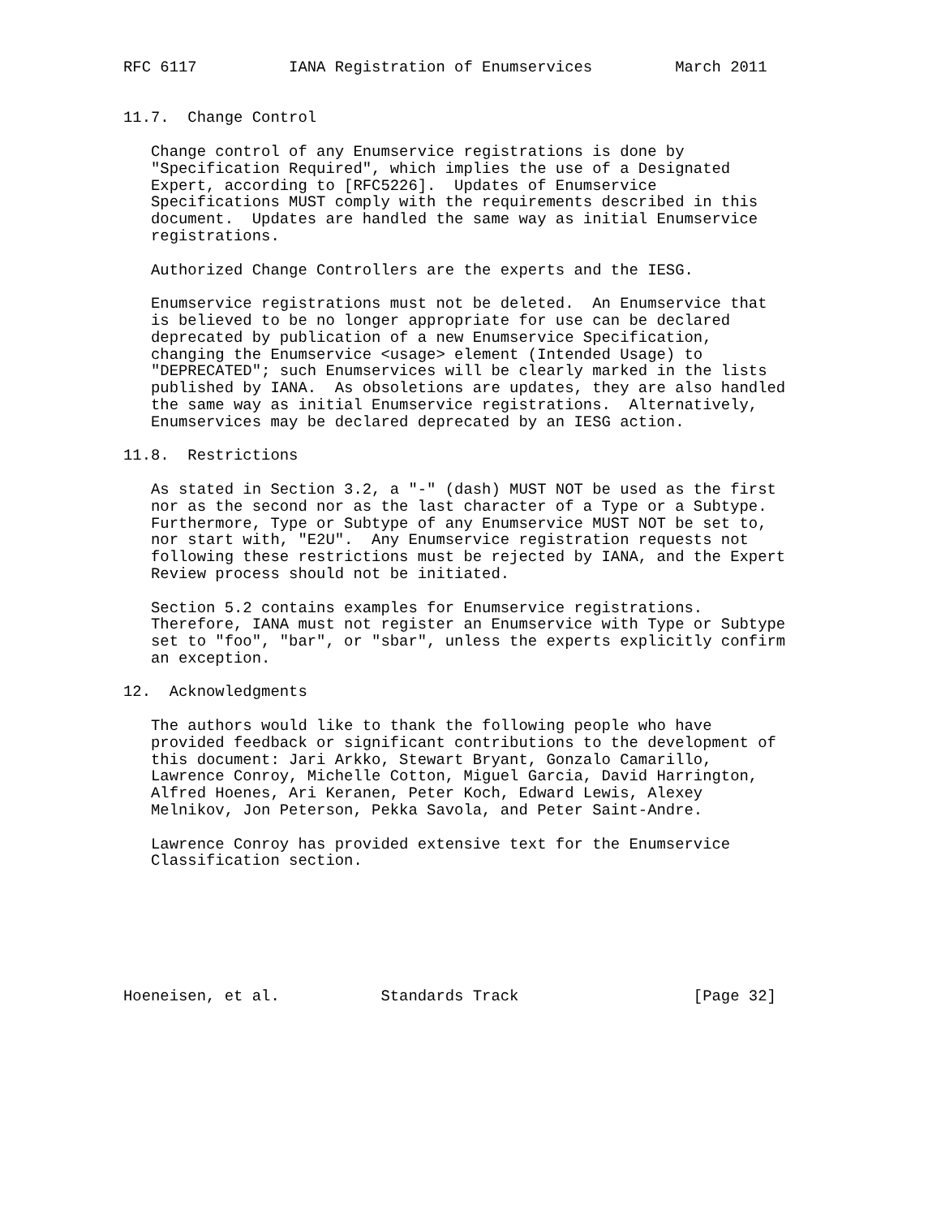RFC 6117          IANA Registration of Enumservices         March 2011


11.7.  Change Control

   Change control of any Enumservice registrations is done by
   "Specification Required", which implies the use of a Designated
   Expert, according to [RFC5226].  Updates of Enumservice
   Specifications MUST comply with the requirements described in this
   document.  Updates are handled the same way as initial Enumservice
   registrations.

   Authorized Change Controllers are the experts and the IESG.

   Enumservice registrations must not be deleted.  An Enumservice that
   is believed to be no longer appropriate for use can be declared
   deprecated by publication of a new Enumservice Specification,
   changing the Enumservice <usage> element (Intended Usage) to
   "DEPRECATED"; such Enumservices will be clearly marked in the lists
   published by IANA.  As obsoletions are updates, they are also handled
   the same way as initial Enumservice registrations.  Alternatively,
   Enumservices may be declared deprecated by an IESG action.

11.8.  Restrictions

   As stated in Section 3.2, a "-" (dash) MUST NOT be used as the first
   nor as the second nor as the last character of a Type or a Subtype.
   Furthermore, Type or Subtype of any Enumservice MUST NOT be set to,
   nor start with, "E2U".  Any Enumservice registration requests not
   following these restrictions must be rejected by IANA, and the Expert
   Review process should not be initiated.

   Section 5.2 contains examples for Enumservice registrations.
   Therefore, IANA must not register an Enumservice with Type or Subtype
   set to "foo", "bar", or "sbar", unless the experts explicitly confirm
   an exception.

12.  Acknowledgments

   The authors would like to thank the following people who have
   provided feedback or significant contributions to the development of
   this document: Jari Arkko, Stewart Bryant, Gonzalo Camarillo,
   Lawrence Conroy, Michelle Cotton, Miguel Garcia, David Harrington,
   Alfred Hoenes, Ari Keranen, Peter Koch, Edward Lewis, Alexey
   Melnikov, Jon Peterson, Pekka Savola, and Peter Saint-Andre.

   Lawrence Conroy has provided extensive text for the Enumservice
   Classification section.







Hoeneisen, et al.           Standards Track                   [Page 32]